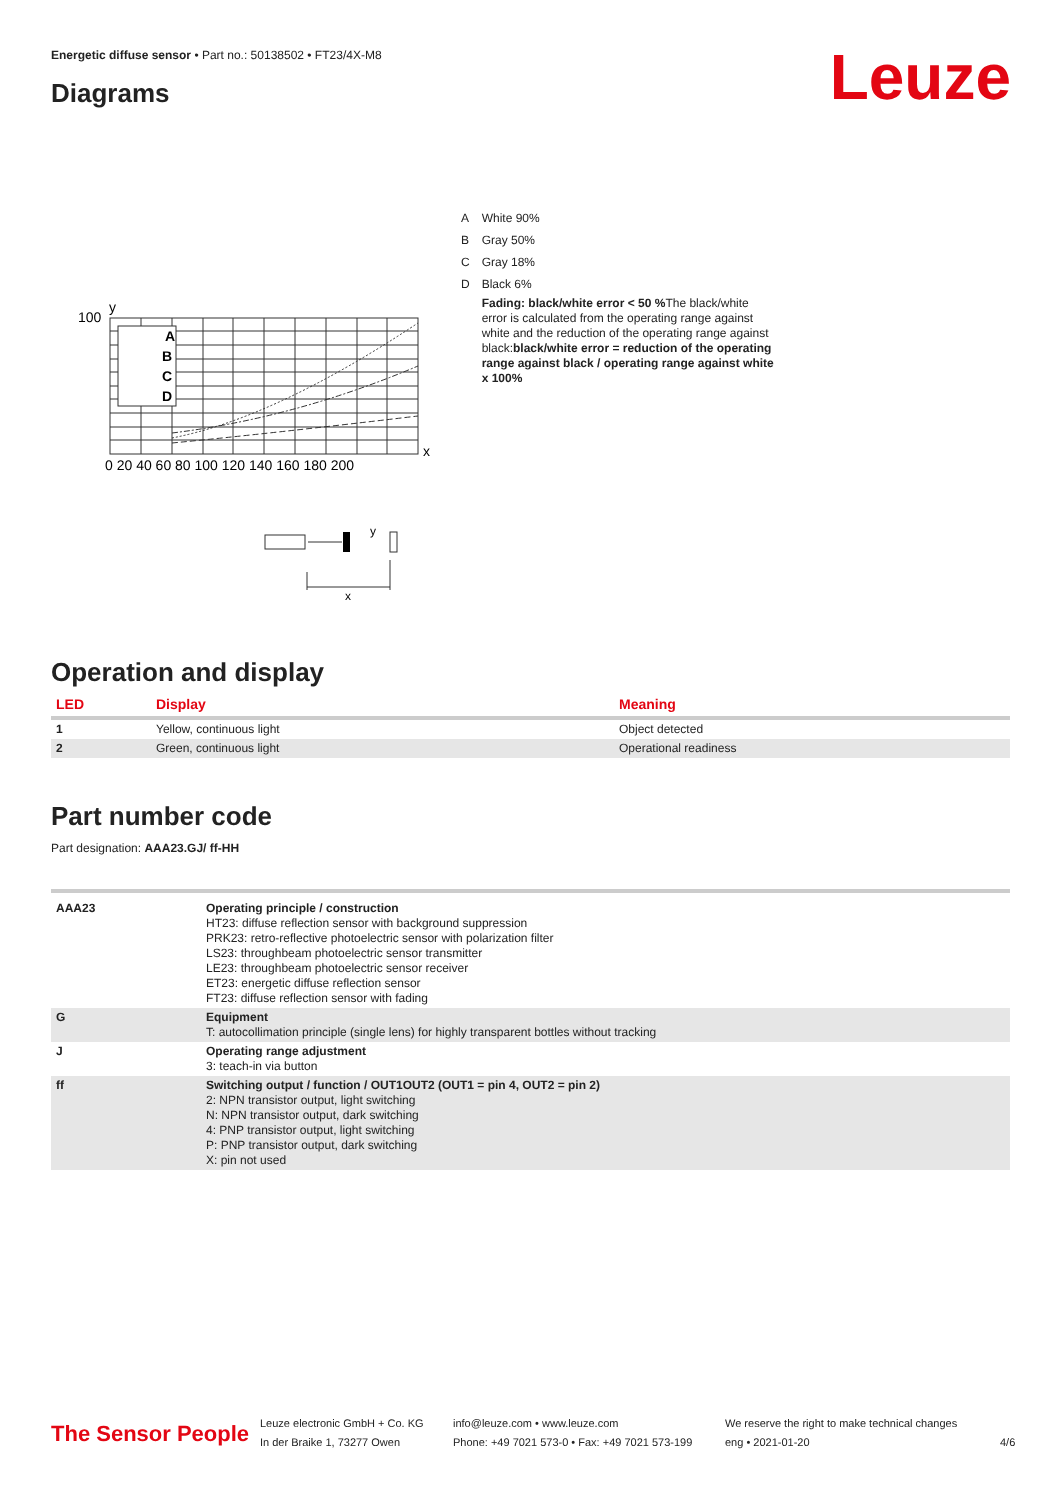Energetic diffuse sensor • Part no.: 50138502 • FT23/4X-M8
Leuze Diagrams
A
B
C
D
100
y
x
0 20 40 60 80 100 120 140 160 180 200
y
x
| A | White 90% |
| B | Gray 50% |
| C | Gray 18% |
| D | Black 6% |
| | Fading: black/white error < 50 % The black/white error is calculated from the operating range against white and the reduction of the operating range against black: black/white error = reduction of the operating range against black / operating range against white x 100% |
Operation and display
| LED | Display | Meaning |
| --- | --- | --- |
| 1 | Yellow, continuous light | Object detected |
| 2 | Green, continuous light | Operational readiness |
Part number code
Part designation: AAA23.GJ/ ff-HH
| AAA23 | Operating principle / construction HT23: diffuse reflection sensor with background suppression PRK23: retro-reflective photoelectric sensor with polarization filter LS23: throughbeam photoelectric sensor transmitter LE23: throughbeam photoelectric sensor receiver ET23: energetic diffuse reflection sensor FT23: diffuse reflection sensor with fading |
| G | Equipment T: autocollimation principle (single lens) for highly transparent bottles without tracking |
| J | Operating range adjustment 3: teach-in via button |
| ff | Switching output / function / OUT1OUT2 (OUT1 = pin 4, OUT2 = pin 2) 2: NPN transistor output, light switching N: NPN transistor output, dark switching 4: PNP transistor output, light switching P: PNP transistor output, dark switching X: pin not used |
The Sensor People
Leuze electronic GmbH + Co. KG
In der Braike 1, 73277 Owen
info@leuze.com • www.leuze.com
Phone: +49 7021 573-0 • Fax: +49 7021 573-199
We reserve the right to make technical changes
eng • 2021-01-20
4/6